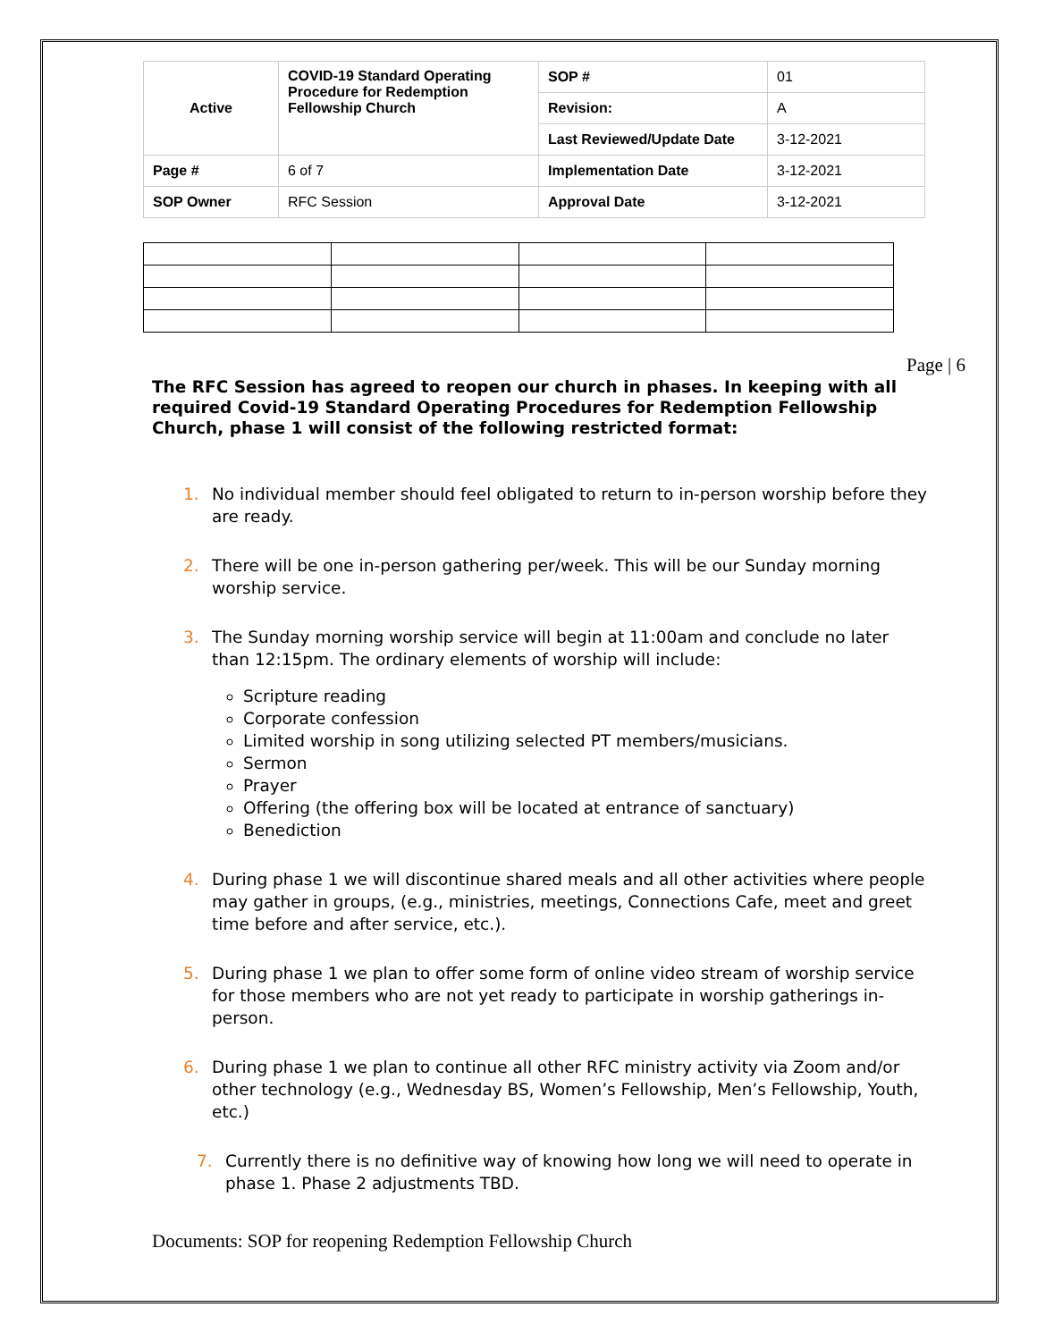| Active | COVID-19 Standard Operating Procedure for Redemption Fellowship Church | SOP # | 01 |
| | | Revision: | A |
| | | Last Reviewed/Update Date | 3-12-2021 |
| Page # | 6 of 7 | Implementation Date | 3-12-2021 |
| SOP Owner | RFC Session | Approval Date | 3-12-2021 |
Page | 6
The RFC Session has agreed to reopen our church in phases. In keeping with all required Covid-19 Standard Operating Procedures for Redemption Fellowship Church, phase 1 will consist of the following restricted format:
1. No individual member should feel obligated to return to in-person worship before they are ready.
2. There will be one in-person gathering per/week. This will be our Sunday morning worship service.
3. The Sunday morning worship service will begin at 11:00am and conclude no later than 12:15pm. The ordinary elements of worship will include:
Scripture reading
Corporate confession
Limited worship in song utilizing selected PT members/musicians.
Sermon
Prayer
Offering (the offering box will be located at entrance of sanctuary)
Benediction
4. During phase 1 we will discontinue shared meals and all other activities where people may gather in groups, (e.g., ministries, meetings, Connections Cafe, meet and greet time before and after service, etc.).
5. During phase 1 we plan to offer some form of online video stream of worship service for those members who are not yet ready to participate in worship gatherings in-person.
6. During phase 1 we plan to continue all other RFC ministry activity via Zoom and/or other technology (e.g., Wednesday BS, Women’s Fellowship, Men’s Fellowship, Youth, etc.)
7. Currently there is no definitive way of knowing how long we will need to operate in phase 1. Phase 2 adjustments TBD.
Documents: SOP for reopening Redemption Fellowship Church